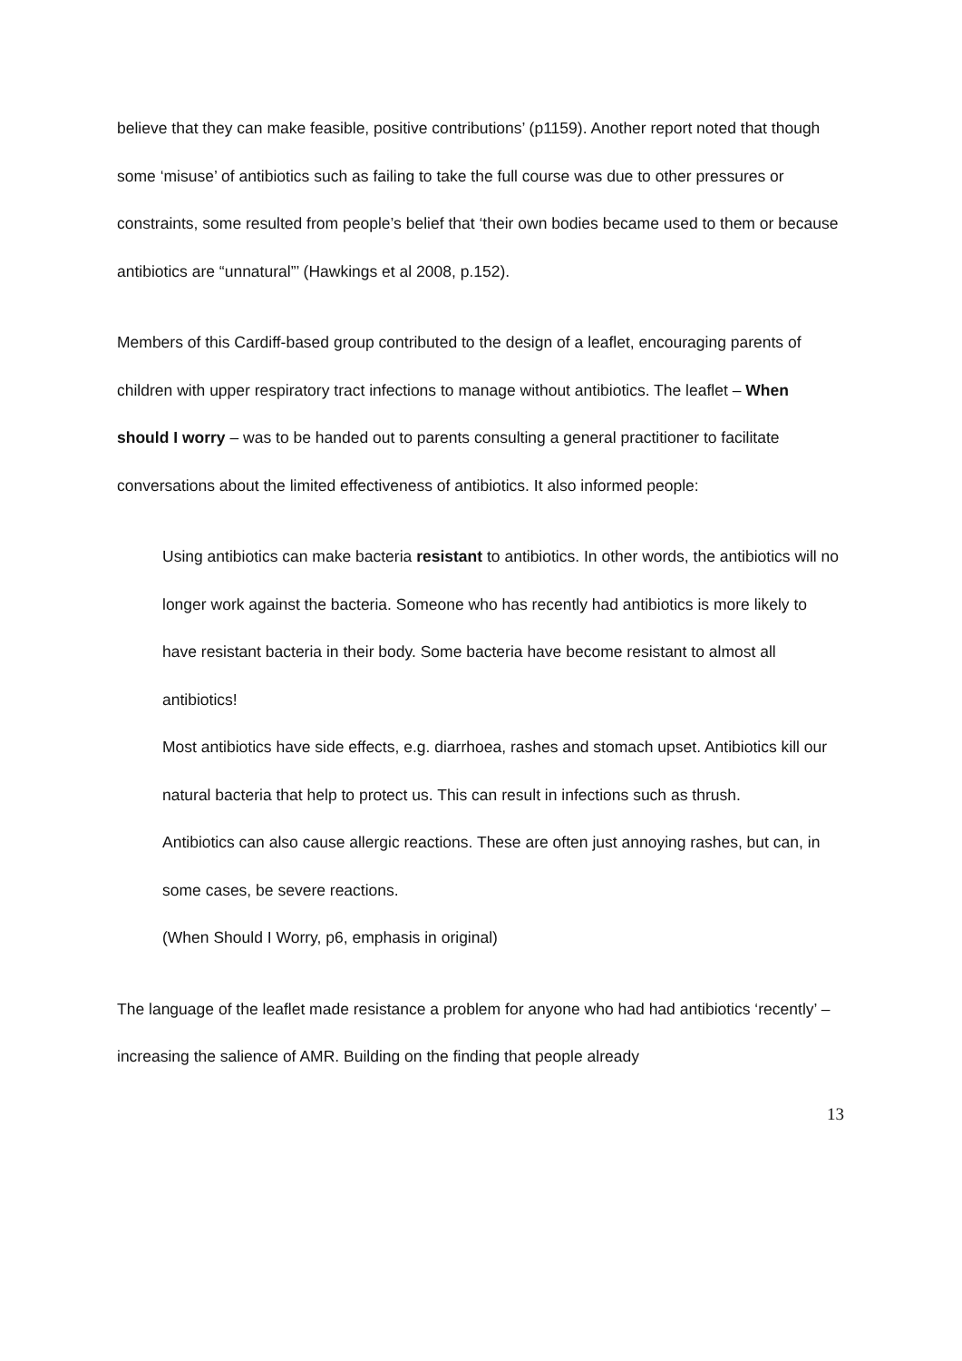believe that they can make feasible, positive contributions’ (p1159). Another report noted that though some ‘misuse’ of antibiotics such as failing to take the full course was due to other pressures or constraints, some resulted from people’s belief that ‘their own bodies became used to them or because antibiotics are “unnatural”’ (Hawkings et al 2008, p.152).
Members of this Cardiff-based group contributed to the design of a leaflet, encouraging parents of children with upper respiratory tract infections to manage without antibiotics. The leaflet – When should I worry – was to be handed out to parents consulting a general practitioner to facilitate conversations about the limited effectiveness of antibiotics. It also informed people:
Using antibiotics can make bacteria resistant to antibiotics. In other words, the antibiotics will no longer work against the bacteria. Someone who has recently had antibiotics is more likely to have resistant bacteria in their body. Some bacteria have become resistant to almost all antibiotics!
Most antibiotics have side effects, e.g. diarrhoea, rashes and stomach upset. Antibiotics kill our natural bacteria that help to protect us. This can result in infections such as thrush.
Antibiotics can also cause allergic reactions. These are often just annoying rashes, but can, in some cases, be severe reactions.
(When Should I Worry, p6, emphasis in original)
The language of the leaflet made resistance a problem for anyone who had had antibiotics ‘recently’ – increasing the salience of AMR. Building on the finding that people already
13